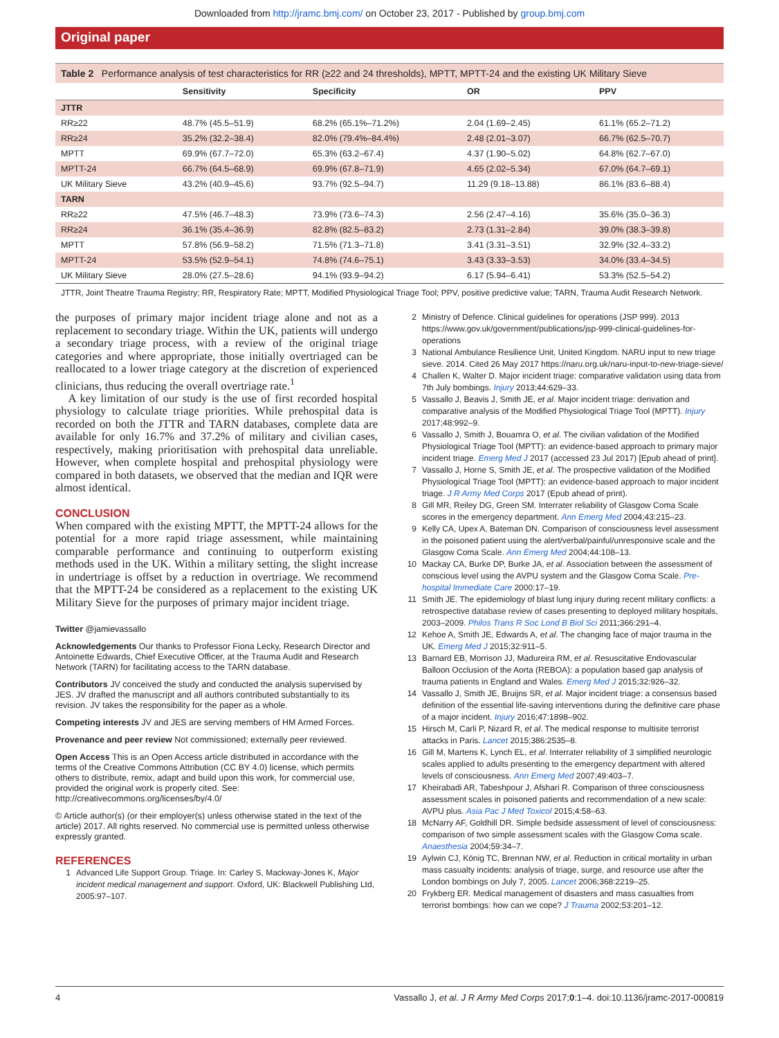Downloaded from http://jramc.bmj.com/ on October 23, 2017 - Published by group.bmj.com
Original paper
Table 2 Performance analysis of test characteristics for RR (≥22 and 24 thresholds), MPTT, MPTT-24 and the existing UK Military Sieve
| | Sensitivity | Specificity | OR | PPV |
| --- | --- | --- | --- | --- |
| JTTR | | | | |
| RR≥22 | 48.7% (45.5–51.9) | 68.2% (65.1%–71.2%) | 2.04 (1.69–2.45) | 61.1% (65.2–71.2) |
| RR≥24 | 35.2% (32.2–38.4) | 82.0% (79.4%–84.4%) | 2.48 (2.01–3.07) | 66.7% (62.5–70.7) |
| MPTT | 69.9% (67.7–72.0) | 65.3% (63.2–67.4) | 4.37 (1.90–5.02) | 64.8% (62.7–67.0) |
| MPTT-24 | 66.7% (64.5–68.9) | 69.9% (67.8–71.9) | 4.65 (2.02–5.34) | 67.0% (64.7–69.1) |
| UK Military Sieve | 43.2% (40.9–45.6) | 93.7% (92.5–94.7) | 11.29 (9.18–13.88) | 86.1% (83.6–88.4) |
| TARN | | | | |
| RR≥22 | 47.5% (46.7–48.3) | 73.9% (73.6–74.3) | 2.56 (2.47–4.16) | 35.6% (35.0–36.3) |
| RR≥24 | 36.1% (35.4–36.9) | 82.8% (82.5–83.2) | 2.73 (1.31–2.84) | 39.0% (38.3–39.8) |
| MPTT | 57.8% (56.9–58.2) | 71.5% (71.3–71.8) | 3.41 (3.31–3.51) | 32.9% (32.4–33.2) |
| MPTT-24 | 53.5% (52.9–54.1) | 74.8% (74.6–75.1) | 3.43 (3.33–3.53) | 34.0% (33.4–34.5) |
| UK Military Sieve | 28.0% (27.5–28.6) | 94.1% (93.9–94.2) | 6.17 (5.94–6.41) | 53.3% (52.5–54.2) |
JTTR, Joint Theatre Trauma Registry; RR, Respiratory Rate; MPTT, Modified Physiological Triage Tool; PPV, positive predictive value; TARN, Trauma Audit Research Network.
the purposes of primary major incident triage alone and not as a replacement to secondary triage. Within the UK, patients will undergo a secondary triage process, with a review of the original triage categories and where appropriate, those initially overtriaged can be reallocated to a lower triage category at the discretion of experienced clinicians, thus reducing the overall overtriage rate.<sup>1</sup>
A key limitation of our study is the use of first recorded hospital physiology to calculate triage priorities. While prehospital data is recorded on both the JTTR and TARN databases, complete data are available for only 16.7% and 37.2% of military and civilian cases, respectively, making prioritisation with prehospital data unreliable. However, when complete hospital and prehospital physiology were compared in both datasets, we observed that the median and IQR were almost identical.
CONCLUSION
When compared with the existing MPTT, the MPTT-24 allows for the potential for a more rapid triage assessment, while maintaining comparable performance and continuing to outperform existing methods used in the UK. Within a military setting, the slight increase in undertriage is offset by a reduction in overtriage. We recommend that the MPTT-24 be considered as a replacement to the existing UK Military Sieve for the purposes of primary major incident triage.
Twitter @jamievassallo
Acknowledgements Our thanks to Professor Fiona Lecky, Research Director and Antoinette Edwards, Chief Executive Officer, at the Trauma Audit and Research Network (TARN) for facilitating access to the TARN database.
Contributors JV conceived the study and conducted the analysis supervised by JES. JV drafted the manuscript and all authors contributed substantially to its revision. JV takes the responsibility for the paper as a whole.
Competing interests JV and JES are serving members of HM Armed Forces.
Provenance and peer review Not commissioned; externally peer reviewed.
Open Access This is an Open Access article distributed in accordance with the terms of the Creative Commons Attribution (CC BY 4.0) license, which permits others to distribute, remix, adapt and build upon this work, for commercial use, provided the original work is properly cited. See: http://creativecommons.org/licenses/by/4.0/
© Article author(s) (or their employer(s) unless otherwise stated in the text of the article) 2017. All rights reserved. No commercial use is permitted unless otherwise expressly granted.
REFERENCES
1 Advanced Life Support Group. Triage. In: Carley S, Mackway-Jones K, Major incident medical management and support. Oxford, UK: Blackwell Publishing Ltd, 2005:97–107.
2 Ministry of Defence. Clinical guidelines for operations (JSP 999). 2013 https://www.gov.uk/government/publications/jsp-999-clinical-guidelines-for-operations
3 National Ambulance Resilience Unit, United Kingdom. NARU input to new triage sieve. 2014. Cited 26 May 2017 https://naru.org.uk/naru-input-to-new-triage-sieve/
4 Challen K, Walter D. Major incident triage: comparative validation using data from 7th July bombings. Injury 2013;44:629–33.
5 Vassallo J, Beavis J, Smith JE, et al. Major incident triage: derivation and comparative analysis of the Modified Physiological Triage Tool (MPTT). Injury 2017;48:992–9.
6 Vassallo J, Smith J, Bouamra O, et al. The civilian validation of the Modified Physiological Triage Tool (MPTT): an evidence-based approach to primary major incident triage. Emerg Med J 2017 (accessed 23 Jul 2017) [Epub ahead of print].
7 Vassallo J, Horne S, Smith JE, et al. The prospective validation of the Modified Physiological Triage Tool (MPTT): an evidence-based approach to major incident triage. J R Army Med Corps 2017 (Epub ahead of print).
8 Gill MR, Reiley DG, Green SM. Interrater reliability of Glasgow Coma Scale scores in the emergency department. Ann Emerg Med 2004;43:215–23.
9 Kelly CA, Upex A, Bateman DN. Comparison of consciousness level assessment in the poisoned patient using the alert/verbal/painful/unresponsive scale and the Glasgow Coma Scale. Ann Emerg Med 2004;44:108–13.
10 Mackay CA, Burke DP, Burke JA, et al. Association between the assessment of conscious level using the AVPU system and the Glasgow Coma Scale. Pre-hospital Immediate Care 2000:17–19.
11 Smith JE. The epidemiology of blast lung injury during recent military conflicts: a retrospective database review of cases presenting to deployed military hospitals, 2003–2009. Philos Trans R Soc Lond B Biol Sci 2011;366:291–4.
12 Kehoe A, Smith JE, Edwards A, et al. The changing face of major trauma in the UK. Emerg Med J 2015;32:911–5.
13 Barnard EB, Morrison JJ, Madureira RM, et al. Resuscitative Endovascular Balloon Occlusion of the Aorta (REBOA): a population based gap analysis of trauma patients in England and Wales. Emerg Med J 2015;32:926–32.
14 Vassallo J, Smith JE, Bruijns SR, et al. Major incident triage: a consensus based definition of the essential life-saving interventions during the definitive care phase of a major incident. Injury 2016;47:1898–902.
15 Hirsch M, Carli P, Nizard R, et al. The medical response to multisite terrorist attacks in Paris. Lancet 2015;386:2535–8.
16 Gill M, Martens K, Lynch EL, et al. Interrater reliability of 3 simplified neurologic scales applied to adults presenting to the emergency department with altered levels of consciousness. Ann Emerg Med 2007;49:403–7.
17 Kheirabadi AR, Tabeshpour J, Afshari R. Comparison of three consciousness assessment scales in poisoned patients and recommendation of a new scale: AVPU plus. Asia Pac J Med Toxicol 2015;4:58–63.
18 McNarry AF, Goldhill DR. Simple bedside assessment of level of consciousness: comparison of two simple assessment scales with the Glasgow Coma scale. Anaesthesia 2004;59:34–7.
19 Aylwin CJ, König TC, Brennan NW, et al. Reduction in critical mortality in urban mass casualty incidents: analysis of triage, surge, and resource use after the London bombings on July 7, 2005. Lancet 2006;368:2219–25.
20 Frykberg ER. Medical management of disasters and mass casualties from terrorist bombings: how can we cope? J Trauma 2002;53:201–12.
4 Vassallo J, et al. J R Army Med Corps 2017;0:1–4. doi:10.1136/jramc-2017-000819